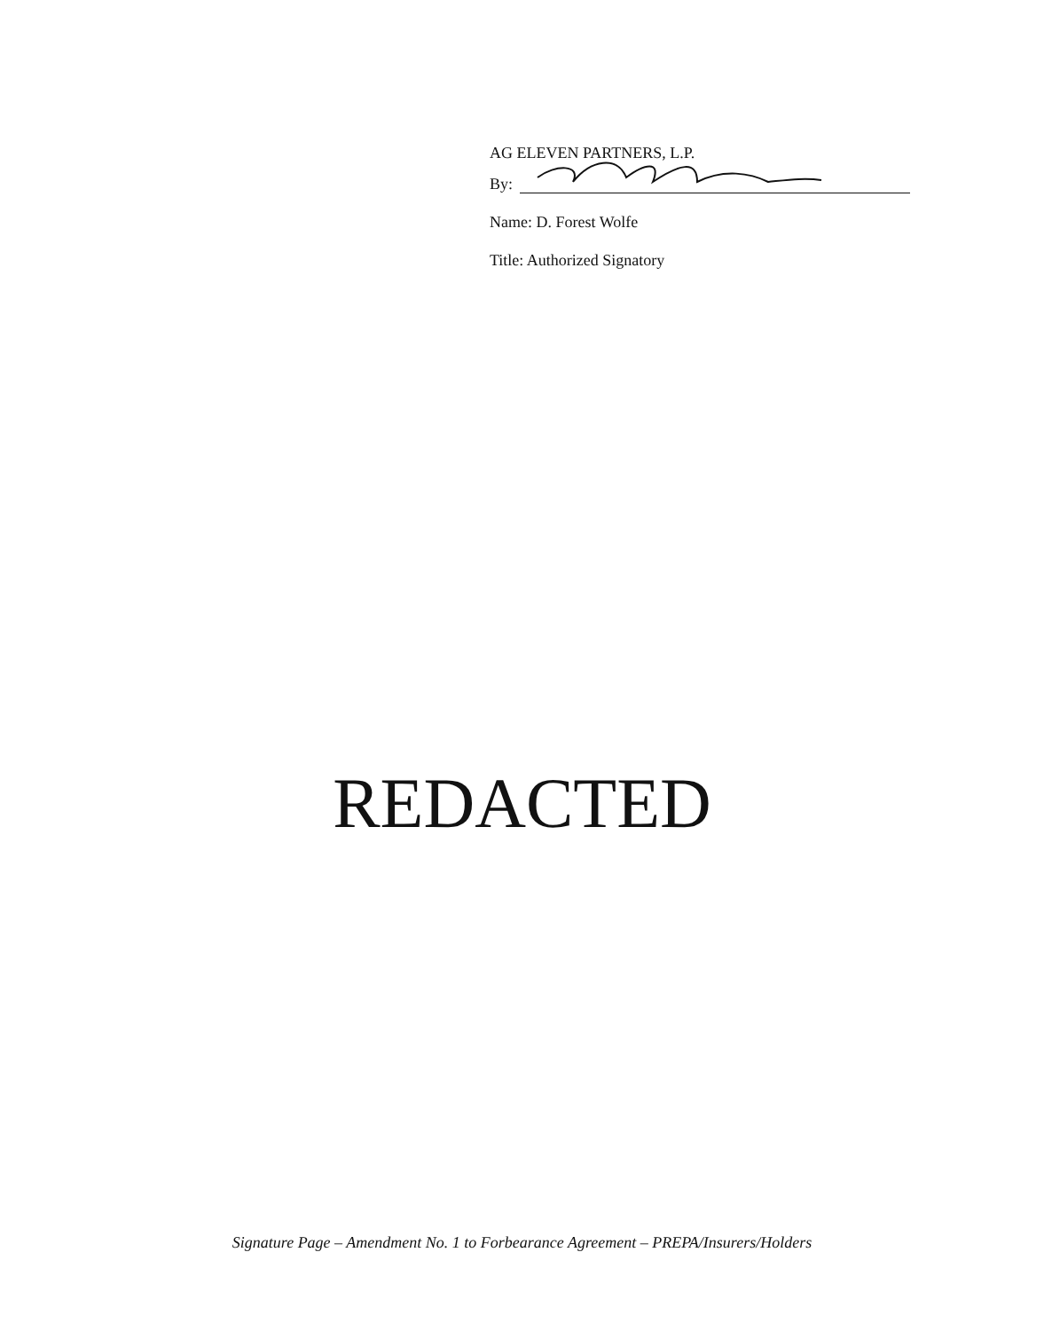AG ELEVEN PARTNERS, L.P.
By:
Name: D. Forest Wolfe
Title: Authorized Signatory
REDACTED
Signature Page – Amendment No. 1 to Forbearance Agreement – PREPA/Insurers/Holders